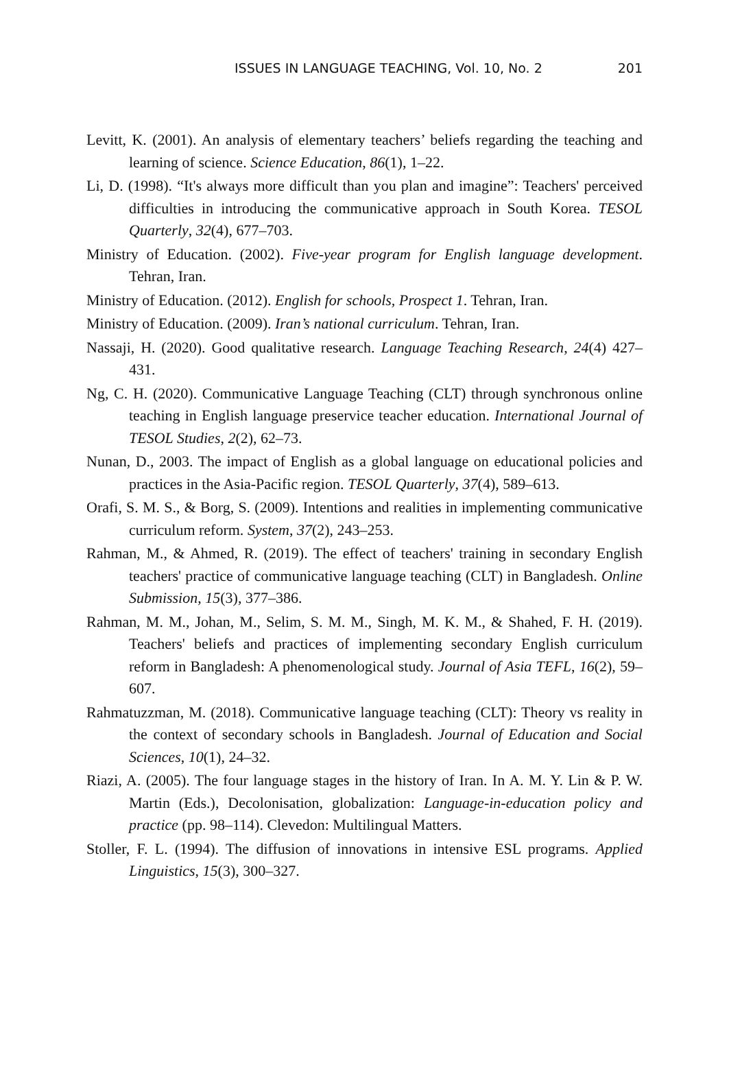ISSUES IN LANGUAGE TEACHING, Vol. 10, No. 2 201
Levitt, K. (2001). An analysis of elementary teachers’ beliefs regarding the teaching and learning of science. Science Education, 86(1), 1–22.
Li, D. (1998). “It's always more difficult than you plan and imagine”: Teachers' perceived difficulties in introducing the communicative approach in South Korea. TESOL Quarterly, 32(4), 677–703.
Ministry of Education. (2002). Five-year program for English language development. Tehran, Iran.
Ministry of Education. (2012). English for schools, Prospect 1. Tehran, Iran.
Ministry of Education. (2009). Iran’s national curriculum. Tehran, Iran.
Nassaji, H. (2020). Good qualitative research. Language Teaching Research, 24(4) 427–431.
Ng, C. H. (2020). Communicative Language Teaching (CLT) through synchronous online teaching in English language preservice teacher education. International Journal of TESOL Studies, 2(2), 62–73.
Nunan, D., 2003. The impact of English as a global language on educational policies and practices in the Asia-Pacific region. TESOL Quarterly, 37(4), 589–613.
Orafi, S. M. S., & Borg, S. (2009). Intentions and realities in implementing communicative curriculum reform. System, 37(2), 243–253.
Rahman, M., & Ahmed, R. (2019). The effect of teachers' training in secondary English teachers' practice of communicative language teaching (CLT) in Bangladesh. Online Submission, 15(3), 377–386.
Rahman, M. M., Johan, M., Selim, S. M. M., Singh, M. K. M., & Shahed, F. H. (2019). Teachers' beliefs and practices of implementing secondary English curriculum reform in Bangladesh: A phenomenological study. Journal of Asia TEFL, 16(2), 59–607.
Rahmatuzzman, M. (2018). Communicative language teaching (CLT): Theory vs reality in the context of secondary schools in Bangladesh. Journal of Education and Social Sciences, 10(1), 24–32.
Riazi, A. (2005). The four language stages in the history of Iran. In A. M. Y. Lin & P. W. Martin (Eds.), Decolonisation, globalization: Language-in-education policy and practice (pp. 98–114). Clevedon: Multilingual Matters.
Stoller, F. L. (1994). The diffusion of innovations in intensive ESL programs. Applied Linguistics, 15(3), 300–327.